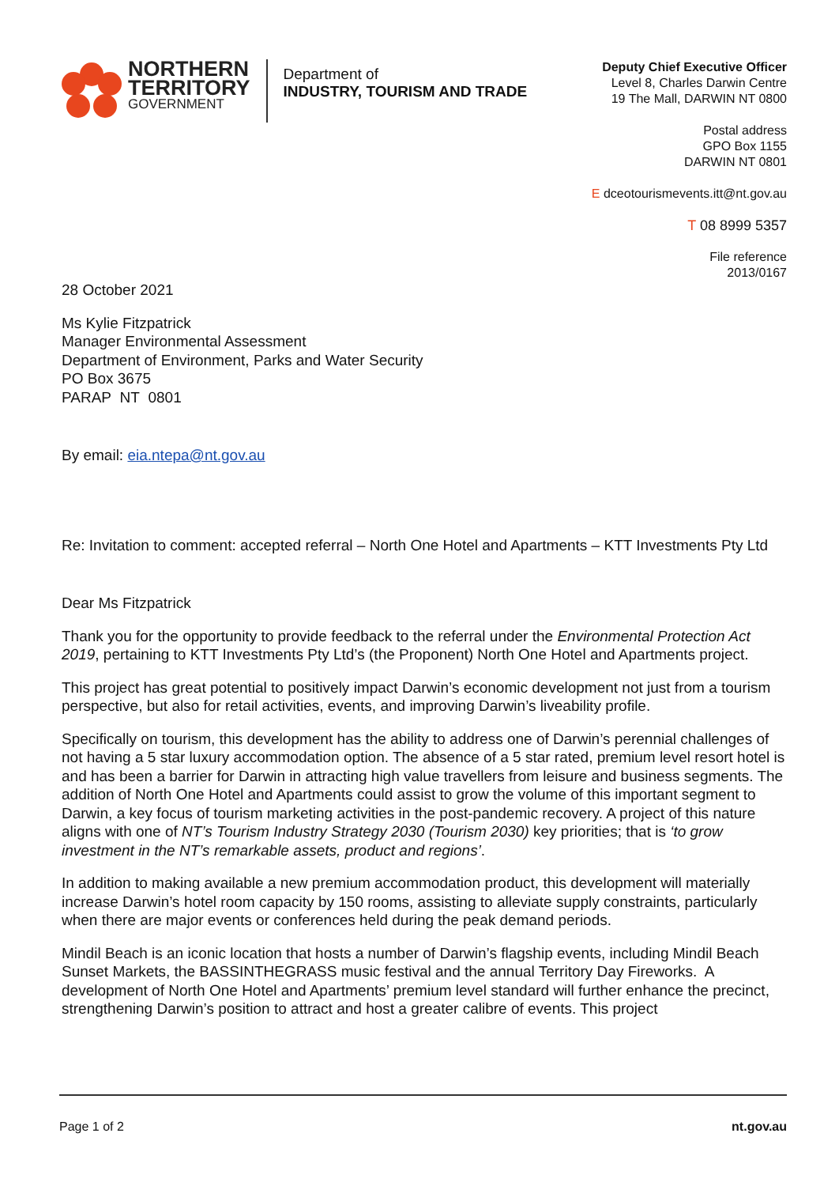NORTHERN
TERRITORY
GOVERNMENT
Department of
INDUSTRY, TOURISM AND TRADE
Deputy Chief Executive Officer
Level 8, Charles Darwin Centre
19 The Mall, DARWIN NT 0800
Postal address
GPO Box 1155
DARWIN NT 0801
E dceotourismevents.itt@nt.gov.au
T 08 8999 5357
File reference
2013/0167
28 October 2021
Ms Kylie Fitzpatrick
Manager Environmental Assessment
Department of Environment, Parks and Water Security
PO Box 3675
PARAP NT 0801
By email: eia.ntepa@nt.gov.au
Re: Invitation to comment: accepted referral – North One Hotel and Apartments – KTT Investments Pty Ltd
Dear Ms Fitzpatrick
Thank you for the opportunity to provide feedback to the referral under the Environmental Protection Act 2019, pertaining to KTT Investments Pty Ltd’s (the Proponent) North One Hotel and Apartments project.
This project has great potential to positively impact Darwin’s economic development not just from a tourism perspective, but also for retail activities, events, and improving Darwin’s liveability profile.
Specifically on tourism, this development has the ability to address one of Darwin’s perennial challenges of not having a 5 star luxury accommodation option. The absence of a 5 star rated, premium level resort hotel is and has been a barrier for Darwin in attracting high value travellers from leisure and business segments. The addition of North One Hotel and Apartments could assist to grow the volume of this important segment to Darwin, a key focus of tourism marketing activities in the post-pandemic recovery. A project of this nature aligns with one of NT’s Tourism Industry Strategy 2030 (Tourism 2030) key priorities; that is ‘to grow investment in the NT’s remarkable assets, product and regions’.
In addition to making available a new premium accommodation product, this development will materially increase Darwin’s hotel room capacity by 150 rooms, assisting to alleviate supply constraints, particularly when there are major events or conferences held during the peak demand periods.
Mindil Beach is an iconic location that hosts a number of Darwin’s flagship events, including Mindil Beach Sunset Markets, the BASSINTHEGRASS music festival and the annual Territory Day Fireworks. A development of North One Hotel and Apartments’ premium level standard will further enhance the precinct, strengthening Darwin’s position to attract and host a greater calibre of events. This project
Page 1 of 2 nt.gov.au